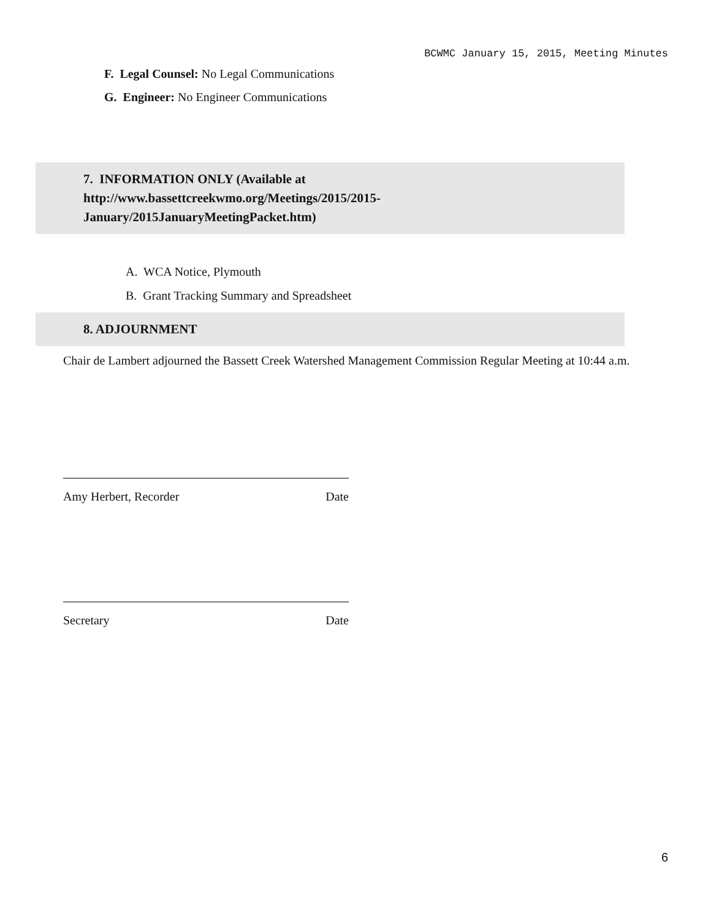BCWMC January 15, 2015, Meeting Minutes
F. Legal Counsel: No Legal Communications
G. Engineer: No Engineer Communications
7. INFORMATION ONLY (Available at
http://www.bassettcreekwmo.org/Meetings/2015/2015-
January/2015JanuaryMeetingPacket.htm)
A. WCA Notice, Plymouth
B. Grant Tracking Summary and Spreadsheet
8. ADJOURNMENT
Chair de Lambert adjourned the Bassett Creek Watershed Management Commission Regular Meeting at 10:44 a.m.
Amy Herbert, Recorder Date
Secretary Date
6